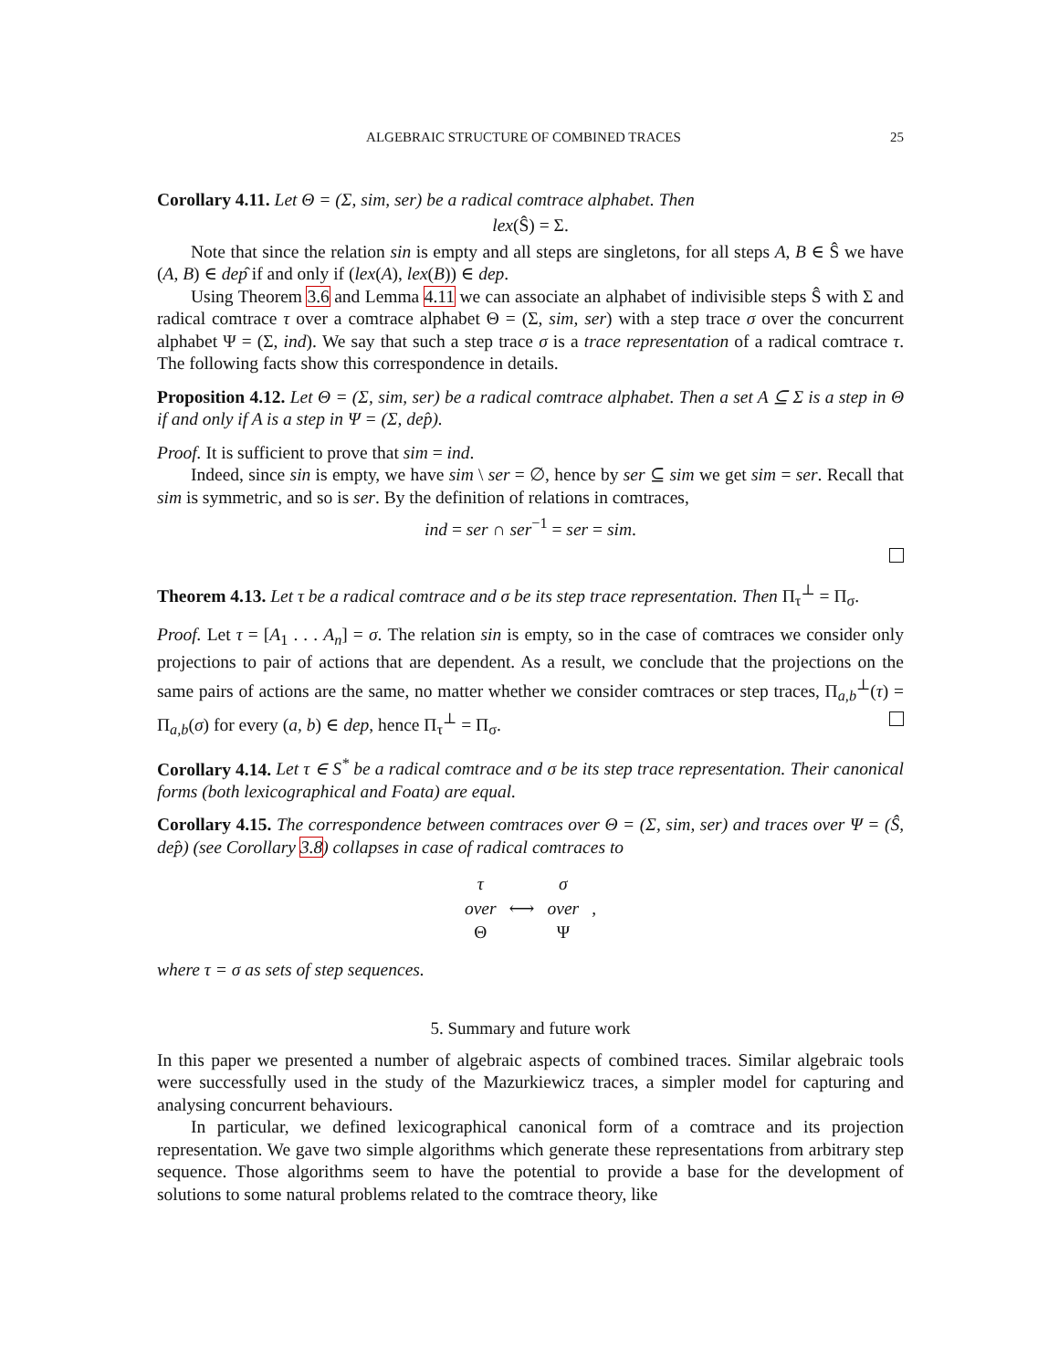ALGEBRAIC STRUCTURE OF COMBINED TRACES 25
Corollary 4.11. Let Θ = (Σ, sim, ser) be a radical comtrace alphabet. Then
lex(Ŝ) = Σ.
Note that since the relation sin is empty and all steps are singletons, for all steps A, B ∈ Ŝ we have (A, B) ∈ dep̂ if and only if (lex(A), lex(B)) ∈ dep.
Using Theorem 3.6 and Lemma 4.11 we can associate an alphabet of indivisible steps Ŝ with Σ and radical comtrace τ over a comtrace alphabet Θ = (Σ, sim, ser) with a step trace σ over the concurrent alphabet Ψ = (Σ, ind). We say that such a step trace σ is a trace representation of a radical comtrace τ. The following facts show this correspondence in details.
Proposition 4.12. Let Θ = (Σ, sim, ser) be a radical comtrace alphabet. Then a set A ⊆ Σ is a step in Θ if and only if A is a step in Ψ = (Σ, dep̂).
Proof. It is sufficient to prove that sim = ind.
Indeed, since sin is empty, we have sim \ ser = ∅, hence by ser ⊆ sim we get sim = ser. Recall that sim is symmetric, and so is ser. By the definition of relations in comtraces,
ind = ser ∩ ser<sup>−1</sup> = ser = sim.
Theorem 4.13. Let τ be a radical comtrace and σ be its step trace representation. Then Π<sub>τ</sub><sup>⊥</sup> = Π<sub>σ</sub>.
Proof. Let τ = [A<sub>1</sub> . . . A<sub>n</sub>] = σ. The relation sin is empty, so in the case of comtraces we consider only projections to pair of actions that are dependent. As a result, we conclude that the projections on the same pairs of actions are the same, no matter whether we consider comtraces or step traces, Π<sub>a,b</sub><sup>⊥</sup>(τ) = Π<sub>a,b</sub>(σ) for every (a, b) ∈ dep, hence Π<sub>τ</sub><sup>⊥</sup> = Π<sub>σ</sub>.
Corollary 4.14. Let τ ∈ S<sup>*</sup> be a radical comtrace and σ be its step trace representation. Their canonical forms (both lexicographical and Foata) are equal.
Corollary 4.15. The correspondence between comtraces over Θ = (Σ, sim, ser) and traces over Ψ = (Ŝ, dep̂) (see Corollary 3.8) collapses in case of radical comtraces to
| τ | | σ | |
| over | ⟷ | over | , |
| Θ | | Ψ | |
where τ = σ as sets of step sequences.
5. Summary and future work
In this paper we presented a number of algebraic aspects of combined traces. Similar algebraic tools were successfully used in the study of the Mazurkiewicz traces, a simpler model for capturing and analysing concurrent behaviours.
In particular, we defined lexicographical canonical form of a comtrace and its projection representation. We gave two simple algorithms which generate these representations from arbitrary step sequence. Those algorithms seem to have the potential to provide a base for the development of solutions to some natural problems related to the comtrace theory, like